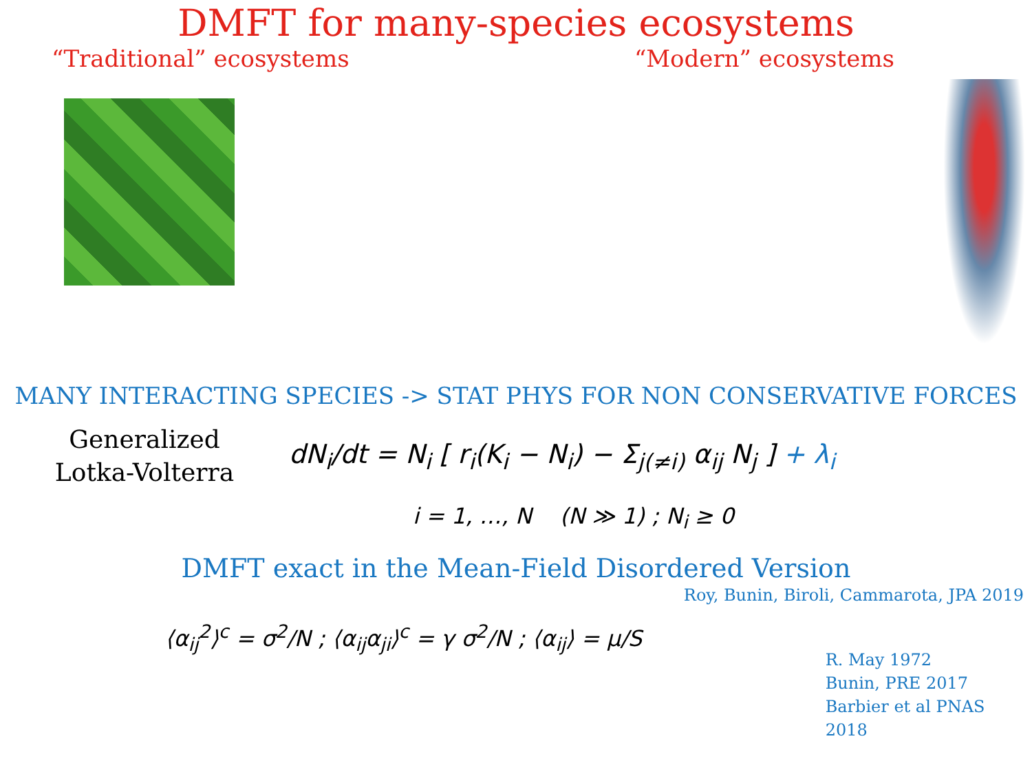DMFT for many-species ecosystems
“Traditional” ecosystems “Modern” ecosystems
MANY INTERACTING SPECIES -> STAT PHYS FOR NON CONSERVATIVE FORCES
Generalized
Lotka-Volterra
dN<sub>i</sub>/dt = N<sub>i</sub> [ r<sub>i</sub>(K<sub>i</sub> − N<sub>i</sub>) − Σ<sub>j(≠i)</sub> α<sub>ij</sub> N<sub>j</sub> ] + λ<sub>i</sub>
i = 1, …, N (N ≫ 1) ; N<sub>i</sub> ≥ 0
DMFT exact in the Mean-Field Disordered Version
Roy, Bunin, Biroli, Cammarota, JPA 2019
⟨α<sub>ij</sub><sup>2</sup>⟩<sup>c</sup> = σ<sup>2</sup>/N ; ⟨α<sub>ij</sub>α<sub>ji</sub>⟩<sup>c</sup> = γ σ<sup>2</sup>/N ; ⟨α<sub>ij</sub>⟩ = μ/S
R. May 1972
Bunin, PRE 2017
Barbier et al PNAS 2018